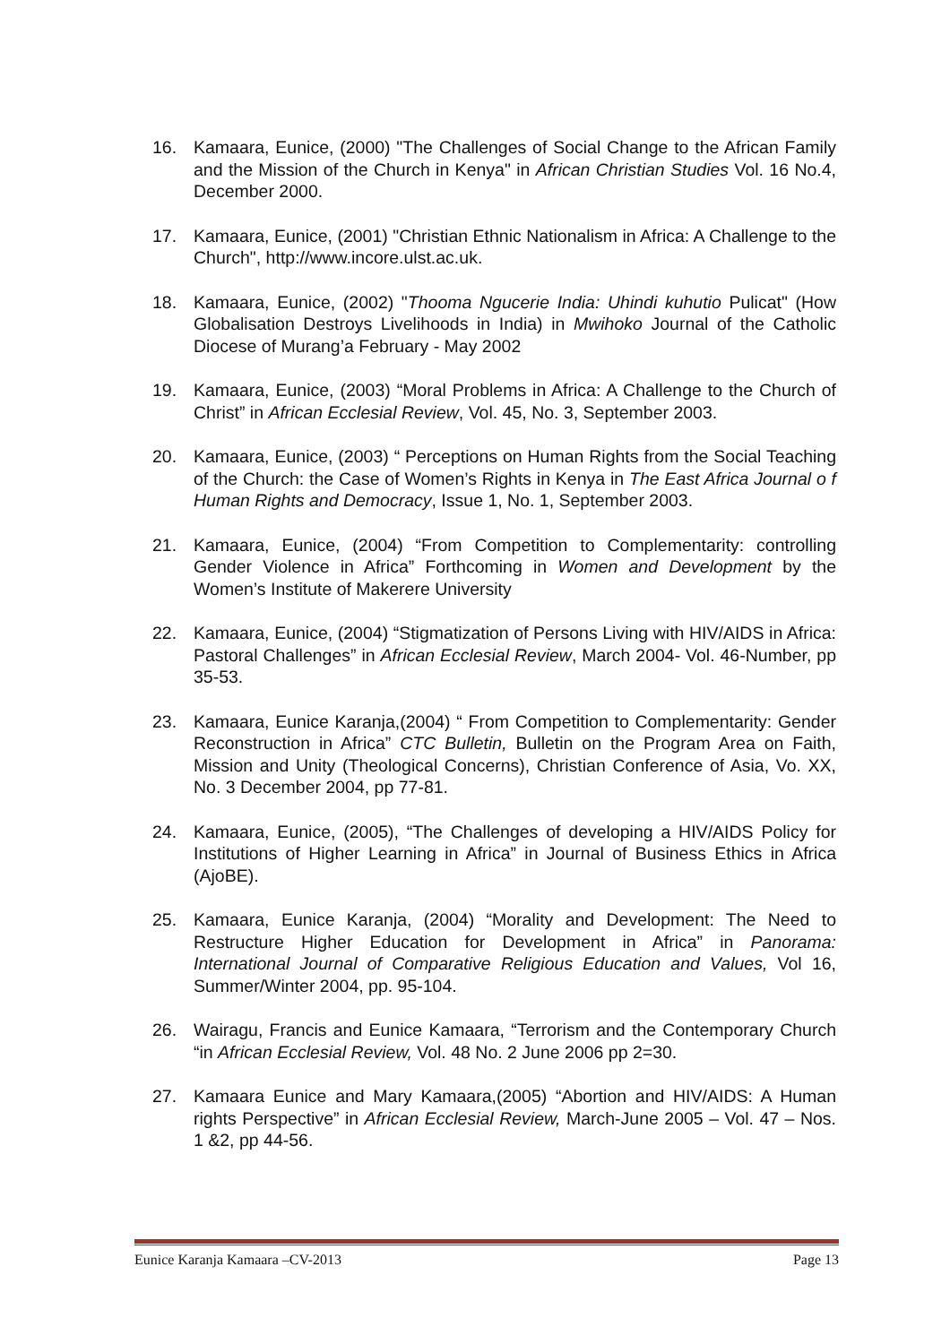16. Kamaara, Eunice, (2000) "The Challenges of Social Change to the African Family and the Mission of the Church in Kenya" in African Christian Studies Vol. 16 No.4, December 2000.
17. Kamaara, Eunice, (2001) "Christian Ethnic Nationalism in Africa: A Challenge to the Church", http://www.incore.ulst.ac.uk.
18. Kamaara, Eunice, (2002) "Thooma Ngucerie India: Uhindi kuhutio Pulicat" (How Globalisation Destroys Livelihoods in India) in Mwihoko Journal of the Catholic Diocese of Murang’a February - May 2002
19. Kamaara, Eunice, (2003) “Moral Problems in Africa: A Challenge to the Church of Christ” in African Ecclesial Review, Vol. 45, No. 3, September 2003.
20. Kamaara, Eunice, (2003) “ Perceptions on Human Rights from the Social Teaching of the Church: the Case of Women’s Rights in Kenya in The East Africa Journal o f Human Rights and Democracy, Issue 1, No. 1, September 2003.
21. Kamaara, Eunice, (2004) “From Competition to Complementarity: controlling Gender Violence in Africa” Forthcoming in Women and Development by the Women’s Institute of Makerere University
22. Kamaara, Eunice, (2004) “Stigmatization of Persons Living with HIV/AIDS in Africa: Pastoral Challenges” in African Ecclesial Review, March 2004- Vol. 46-Number, pp 35-53.
23. Kamaara, Eunice Karanja,(2004) “ From Competition to Complementarity: Gender Reconstruction in Africa” CTC Bulletin, Bulletin on the Program Area on Faith, Mission and Unity (Theological Concerns), Christian Conference of Asia, Vo. XX, No. 3 December 2004, pp 77-81.
24. Kamaara, Eunice, (2005), “The Challenges of developing a HIV/AIDS Policy for Institutions of Higher Learning in Africa” in Journal of Business Ethics in Africa (AjoBE).
25. Kamaara, Eunice Karanja, (2004) “Morality and Development: The Need to Restructure Higher Education for Development in Africa” in Panorama: International Journal of Comparative Religious Education and Values, Vol 16, Summer/Winter 2004, pp. 95-104.
26. Wairagu, Francis and Eunice Kamaara, “Terrorism and the Contemporary Church “in African Ecclesial Review, Vol. 48 No. 2 June 2006 pp 2=30.
27. Kamaara Eunice and Mary Kamaara,(2005) “Abortion and HIV/AIDS: A Human rights Perspective” in African Ecclesial Review, March-June 2005 – Vol. 47 – Nos. 1 &2, pp 44-56.
Eunice Karanja Kamaara –CV-2013 Page 13